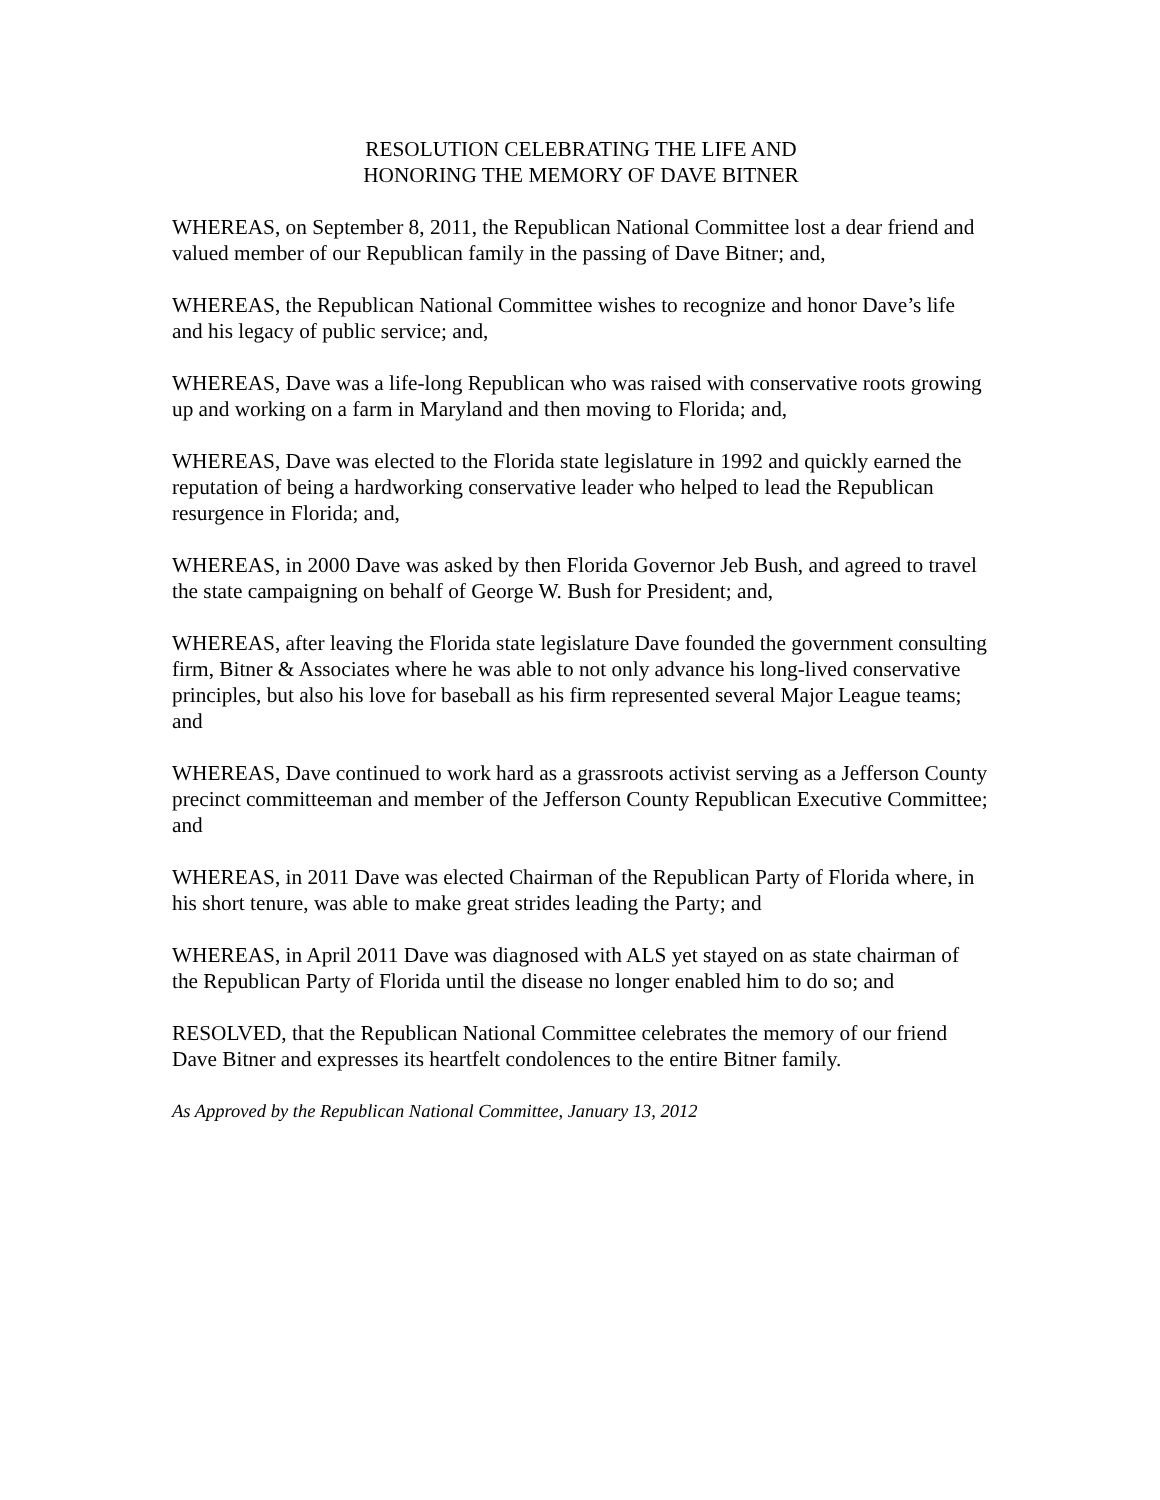RESOLUTION CELEBRATING THE LIFE AND
HONORING THE MEMORY OF DAVE BITNER
WHEREAS, on September 8, 2011, the Republican National Committee lost a dear friend and valued member of our Republican family in the passing of Dave Bitner; and,
WHEREAS, the Republican National Committee wishes to recognize and honor Dave’s life and his legacy of public service; and,
WHEREAS, Dave was a life-long Republican who was raised with conservative roots growing up and working on a farm in Maryland and then moving to Florida; and,
WHEREAS, Dave was elected to the Florida state legislature in 1992 and quickly earned the reputation of being a hardworking conservative leader who helped to lead the Republican resurgence in Florida; and,
WHEREAS, in 2000 Dave was asked by then Florida Governor Jeb Bush, and agreed to travel the state campaigning on behalf of George W. Bush for President; and,
WHEREAS, after leaving the Florida state legislature Dave founded the government consulting firm, Bitner & Associates where he was able to not only advance his long-lived conservative principles, but also his love for baseball as his firm represented several Major League teams; and
WHEREAS, Dave continued to work hard as a grassroots activist serving as a Jefferson County precinct committeeman and member of the Jefferson County Republican Executive Committee; and
WHEREAS, in 2011 Dave was elected Chairman of the Republican Party of Florida where, in his short tenure, was able to make great strides leading the Party; and
WHEREAS, in April 2011 Dave was diagnosed with ALS yet stayed on as state chairman of the Republican Party of Florida until the disease no longer enabled him to do so; and
RESOLVED, that the Republican National Committee celebrates the memory of our friend Dave Bitner and expresses its heartfelt condolences to the entire Bitner family.
As Approved by the Republican National Committee, January 13, 2012